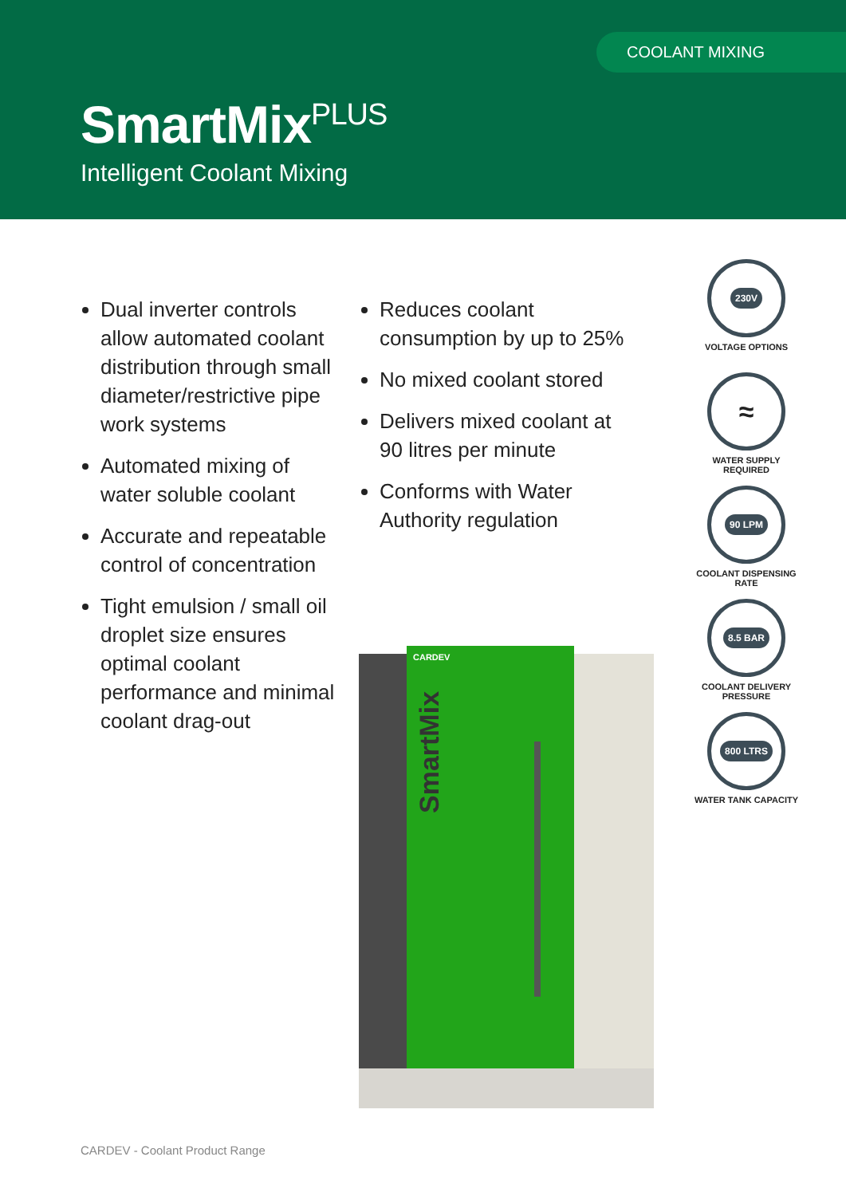COOLANT MIXING
SmartMix<sup>PLUS</sup>
Intelligent Coolant Mixing
Dual inverter controls allow automated coolant distribution through small diameter/restrictive pipe work systems
Automated mixing of water soluble coolant
Accurate and repeatable control of concentration
Tight emulsion / small oil droplet size ensures optimal coolant performance and minimal coolant drag-out
Reduces coolant consumption by up to 25%
No mixed coolant stored
Delivers mixed coolant at 90 litres per minute
Conforms with Water Authority regulation
230V
VOLTAGE OPTIONS
≈
WATER SUPPLY
REQUIRED
90 LPM
COOLANT DISPENSING
RATE
8.5 BAR
COOLANT DELIVERY
PRESSURE
800 LTRS
WATER TANK CAPACITY
SmartMix
CARDEV
CARDEV - Coolant Product Range